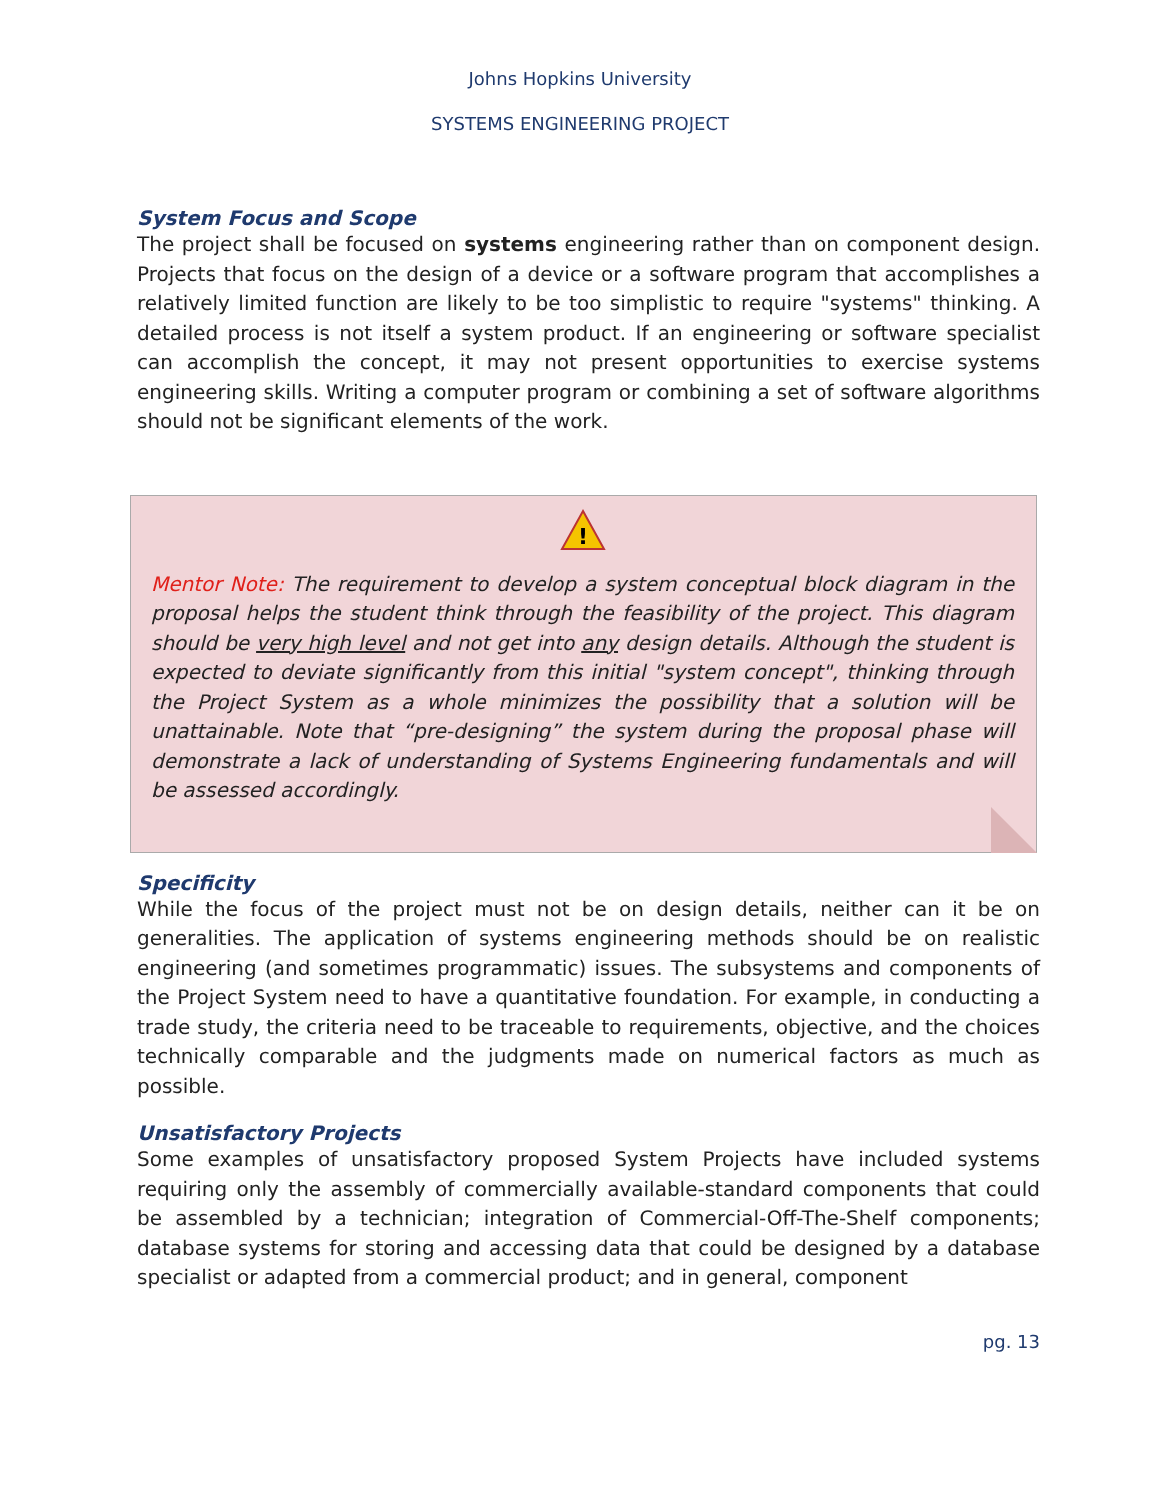Johns Hopkins University
SYSTEMS ENGINEERING PROJECT
System Focus and Scope
The project shall be focused on systems engineering rather than on component design. Projects that focus on the design of a device or a software program that accomplishes a relatively limited function are likely to be too simplistic to require "systems" thinking. A detailed process is not itself a system product. If an engineering or software specialist can accomplish the concept, it may not present opportunities to exercise systems engineering skills. Writing a computer program or combining a set of software algorithms should not be significant elements of the work.
!
Mentor Note: The requirement to develop a system conceptual block diagram in the proposal helps the student think through the feasibility of the project. This diagram should be very high level and not get into any design details. Although the student is expected to deviate significantly from this initial "system concept", thinking through the Project System as a whole minimizes the possibility that a solution will be unattainable. Note that “pre-designing” the system during the proposal phase will demonstrate a lack of understanding of Systems Engineering fundamentals and will be assessed accordingly.
Specificity
While the focus of the project must not be on design details, neither can it be on generalities. The application of systems engineering methods should be on realistic engineering (and sometimes programmatic) issues. The subsystems and components of the Project System need to have a quantitative foundation. For example, in conducting a trade study, the criteria need to be traceable to requirements, objective, and the choices technically comparable and the judgments made on numerical factors as much as possible.
Unsatisfactory Projects
Some examples of unsatisfactory proposed System Projects have included systems requiring only the assembly of commercially available-standard components that could be assembled by a technician; integration of Commercial-Off-The-Shelf components; database systems for storing and accessing data that could be designed by a database specialist or adapted from a commercial product; and in general, component
pg. 13